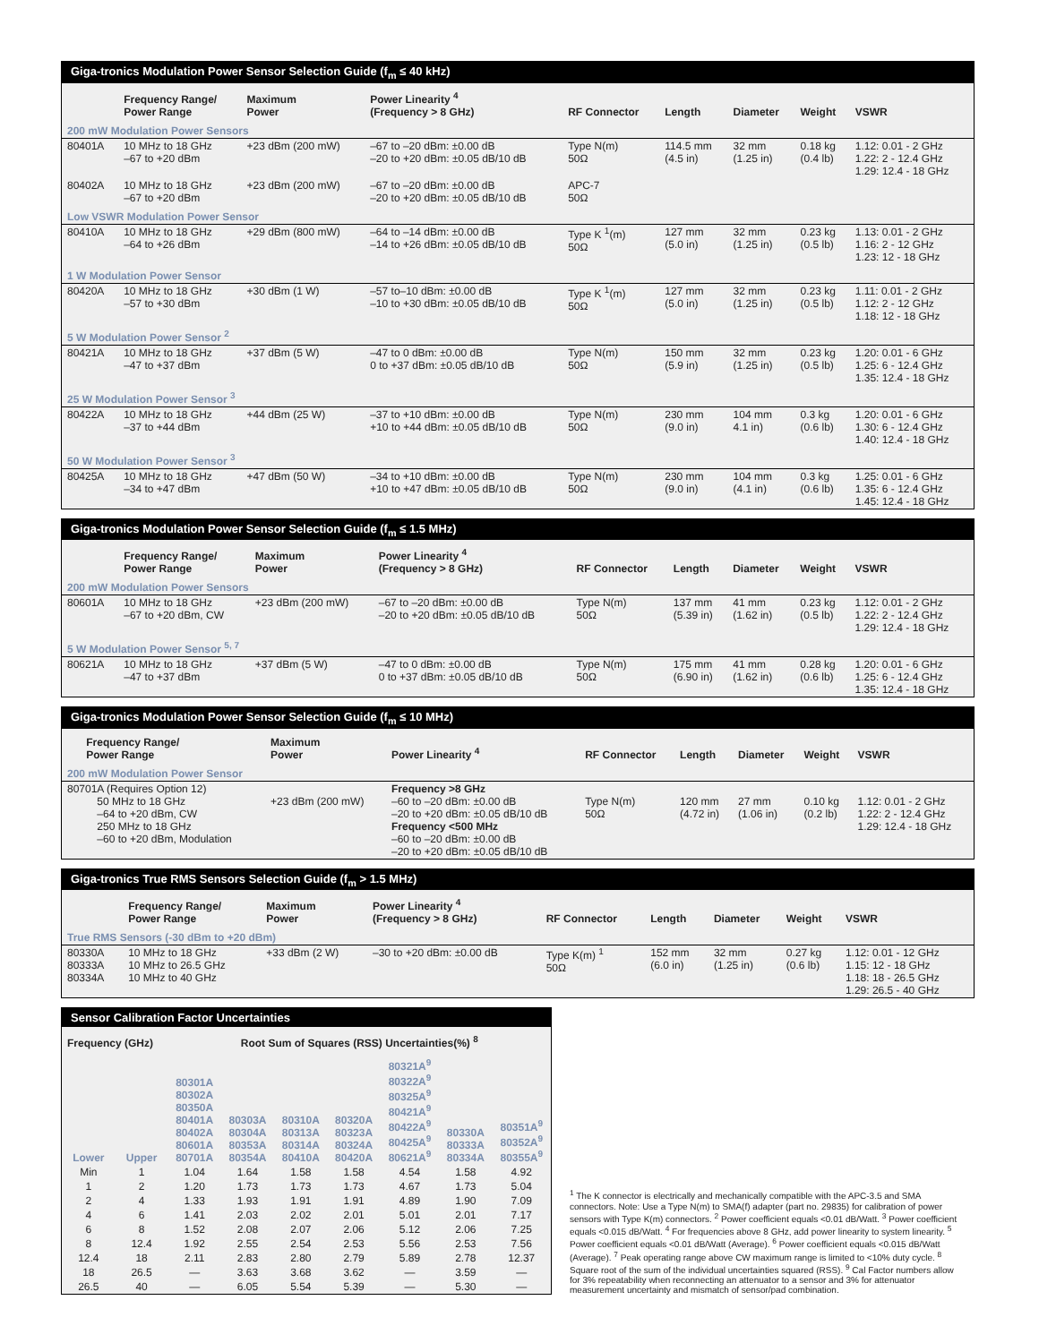Giga-tronics Modulation Power Sensor Selection Guide (f<sub>m</sub> ≤ 40 kHz)
| | Frequency Range/ Power Range | Maximum Power | Power Linearity <sup>4</sup> (Frequency > 8 GHz) | RF Connector | Length | Diameter | Weight | VSWR |
| --- | --- | --- | --- | --- | --- | --- | --- | --- |
| 200 mW Modulation Power Sensors | | | | | | | | |
| 80401A | 10 MHz to 18 GHz –67 to +20 dBm | +23 dBm (200 mW) | –67 to –20 dBm: ±0.00 dB –20 to +20 dBm: ±0.05 dB/10 dB | Type N(m) 50Ω | 114.5 mm (4.5 in) | 32 mm (1.25 in) | 0.18 kg (0.4 lb) | 1.12: 0.01 - 2 GHz 1.22: 2 - 12.4 GHz 1.29: 12.4 - 18 GHz |
| 80402A | 10 MHz to 18 GHz –67 to +20 dBm | +23 dBm (200 mW) | –67 to –20 dBm: ±0.00 dB –20 to +20 dBm: ±0.05 dB/10 dB | APC-7 50Ω | | | | |
| Low VSWR Modulation Power Sensor | | | | | | | | |
| 80410A | 10 MHz to 18 GHz –64 to +26 dBm | +29 dBm (800 mW) | –64 to –14 dBm: ±0.00 dB –14 to +26 dBm: ±0.05 dB/10 dB | Type K <sup>1</sup>(m) 50Ω | 127 mm (5.0 in) | 32 mm (1.25 in) | 0.23 kg (0.5 lb) | 1.13: 0.01 - 2 GHz 1.16: 2 - 12 GHz 1.23: 12 - 18 GHz |
| 1 W Modulation Power Sensor | | | | | | | | |
| 80420A | 10 MHz to 18 GHz –57 to +30 dBm | +30 dBm (1 W) | –57 to–10 dBm: ±0.00 dB –10 to +30 dBm: ±0.05 dB/10 dB | Type K <sup>1</sup>(m) 50Ω | 127 mm (5.0 in) | 32 mm (1.25 in) | 0.23 kg (0.5 lb) | 1.11: 0.01 - 2 GHz 1.12: 2 - 12 GHz 1.18: 12 - 18 GHz |
| 5 W Modulation Power Sensor <sup>2</sup> | | | | | | | | |
| 80421A | 10 MHz to 18 GHz –47 to +37 dBm | +37 dBm (5 W) | –47 to 0 dBm: ±0.00 dB 0 to +37 dBm: ±0.05 dB/10 dB | Type N(m) 50Ω | 150 mm (5.9 in) | 32 mm (1.25 in) | 0.23 kg (0.5 lb) | 1.20: 0.01 - 6 GHz 1.25: 6 - 12.4 GHz 1.35: 12.4 - 18 GHz |
| 25 W Modulation Power Sensor <sup>3</sup> | | | | | | | | |
| 80422A | 10 MHz to 18 GHz –37 to +44 dBm | +44 dBm (25 W) | –37 to +10 dBm: ±0.00 dB +10 to +44 dBm: ±0.05 dB/10 dB | Type N(m) 50Ω | 230 mm (9.0 in) | 104 mm 4.1 in) | 0.3 kg (0.6 lb) | 1.20: 0.01 - 6 GHz 1.30: 6 - 12.4 GHz 1.40: 12.4 - 18 GHz |
| 50 W Modulation Power Sensor <sup>3</sup> | | | | | | | | |
| 80425A | 10 MHz to 18 GHz –34 to +47 dBm | +47 dBm (50 W) | –34 to +10 dBm: ±0.00 dB +10 to +47 dBm: ±0.05 dB/10 dB | Type N(m) 50Ω | 230 mm (9.0 in) | 104 mm (4.1 in) | 0.3 kg (0.6 lb) | 1.25: 0.01 - 6 GHz 1.35: 6 - 12.4 GHz 1.45: 12.4 - 18 GHz |
Giga-tronics Modulation Power Sensor Selection Guide (f<sub>m</sub> ≤ 1.5 MHz)
| | Frequency Range/ Power Range | Maximum Power | Power Linearity <sup>4</sup> (Frequency > 8 GHz) | RF Connector | Length | Diameter | Weight | VSWR |
| --- | --- | --- | --- | --- | --- | --- | --- | --- |
| 200 mW Modulation Power Sensors | | | | | | | | |
| 80601A | 10 MHz to 18 GHz –67 to +20 dBm, CW | +23 dBm (200 mW) | –67 to –20 dBm: ±0.00 dB –20 to +20 dBm: ±0.05 dB/10 dB | Type N(m) 50Ω | 137 mm (5.39 in) | 41 mm (1.62 in) | 0.23 kg (0.5 lb) | 1.12: 0.01 - 2 GHz 1.22: 2 - 12.4 GHz 1.29: 12.4 - 18 GHz |
| 5 W Modulation Power Sensor <sup>5, 7</sup> | | | | | | | | |
| 80621A | 10 MHz to 18 GHz –47 to +37 dBm | +37 dBm (5 W) | –47 to 0 dBm: ±0.00 dB 0 to +37 dBm: ±0.05 dB/10 dB | Type N(m) 50Ω | 175 mm (6.90 in) | 41 mm (1.62 in) | 0.28 kg (0.6 lb) | 1.20: 0.01 - 6 GHz 1.25: 6 - 12.4 GHz 1.35: 12.4 - 18 GHz |
Giga-tronics Modulation Power Sensor Selection Guide (f<sub>m</sub> ≤ 10 MHz)
| | Frequency Range/ Power Range | Maximum Power | Power Linearity <sup>4</sup> | RF Connector | Length | Diameter | Weight | VSWR |
| --- | --- | --- | --- | --- | --- | --- | --- | --- |
| 200 mW Modulation Power Sensor | | | | | | | | |
| 80701A (Requires Option 12) 50 MHz to 18 GHz –64 to +20 dBm, CW 250 MHz to 18 GHz –60 to +20 dBm, Modulation | | +23 dBm (200 mW) | Frequency >8 GHz –60 to –20 dBm: ±0.00 dB –20 to +20 dBm: ±0.05 dB/10 dB Frequency <500 MHz –60 to –20 dBm: ±0.00 dB –20 to +20 dBm: ±0.05 dB/10 dB | Type N(m) 50Ω | 120 mm (4.72 in) | 27 mm (1.06 in) | 0.10 kg (0.2 lb) | 1.12: 0.01 - 2 GHz 1.22: 2 - 12.4 GHz 1.29: 12.4 - 18 GHz |
Giga-tronics True RMS Sensors Selection Guide (f<sub>m</sub> > 1.5 MHz)
| | Frequency Range/ Power Range | Maximum Power | Power Linearity <sup>4</sup> (Frequency > 8 GHz) | RF Connector | Length | Diameter | Weight | VSWR |
| --- | --- | --- | --- | --- | --- | --- | --- | --- |
| True RMS Sensors (-30 dBm to +20 dBm) | | | | | | | | |
| 80330A 80333A 80334A | 10 MHz to 18 GHz 10 MHz to 26.5 GHz 10 MHz to 40 GHz | +33 dBm (2 W) | –30 to +20 dBm: ±0.00 dB | Type K(m) <sup>1</sup> 50Ω | 152 mm (6.0 in) | 32 mm (1.25 in) | 0.27 kg (0.6 lb) | 1.12: 0.01 - 12 GHz 1.15: 12 - 18 GHz 1.18: 18 - 26.5 GHz 1.29: 26.5 - 40 GHz |
Sensor Calibration Factor Uncertainties
| Frequency (GHz) | | Root Sum of Squares (RSS) Uncertainties(%) <sup>8</sup> | | | | | | |
| --- | --- | --- | --- | --- | --- | --- | --- | --- |
| Lower | Upper | 80301A 80302A 80350A 80401A 80402A 80601A 80701A | 80303A 80304A 80353A 80354A | 80310A 80313A 80314A 80410A | 80320A 80323A 80324A 80420A | 80321A<sup>9</sup> 80322A<sup>9</sup> 80325A<sup>9</sup> 80421A<sup>9</sup> 80422A<sup>9</sup> 80425A<sup>9</sup> 80621A<sup>9</sup> | 80330A 80333A 80334A | 80351A<sup>9</sup> 80352A<sup>9</sup> 80355A<sup>9</sup> |
| Min | 1 | 1.04 | 1.64 | 1.58 | 1.58 | 4.54 | 1.58 | 4.92 |
| 1 | 2 | 1.20 | 1.73 | 1.73 | 1.73 | 4.67 | 1.73 | 5.04 |
| 2 | 4 | 1.33 | 1.93 | 1.91 | 1.91 | 4.89 | 1.90 | 7.09 |
| 4 | 6 | 1.41 | 2.03 | 2.02 | 2.01 | 5.01 | 2.01 | 7.17 |
| 6 | 8 | 1.52 | 2.08 | 2.07 | 2.06 | 5.12 | 2.06 | 7.25 |
| 8 | 12.4 | 1.92 | 2.55 | 2.54 | 2.53 | 5.56 | 2.53 | 7.56 |
| 12.4 | 18 | 2.11 | 2.83 | 2.80 | 2.79 | 5.89 | 2.78 | 12.37 |
| 18 | 26.5 | — | 3.63 | 3.68 | 3.62 | — | 3.59 | — |
| 26.5 | 40 | — | 6.05 | 5.54 | 5.39 | — | 5.30 | — |
<sup>1</sup> The K connector is electrically and mechanically compatible with the APC-3.5 and SMA connectors. Note: Use a Type N(m) to SMA(f) adapter (part no. 29835) for calibration of power sensors with Type K(m) connectors. <sup>2</sup> Power coefficient equals <0.01 dB/Watt. <sup>3</sup> Power coefficient equals <0.015 dB/Watt. <sup>4</sup> For frequencies above 8 GHz, add power linearity to system linearity. <sup>5</sup> Power coefficient equals <0.01 dB/Watt (Average). <sup>6</sup> Power coefficient equals <0.015 dB/Watt (Average). <sup>7</sup> Peak operating range above CW maximum range is limited to <10% duty cycle. <sup>8</sup> Square root of the sum of the individual uncertainties squared (RSS). <sup>9</sup> Cal Factor numbers allow for 3% repeatability when reconnecting an attenuator to a sensor and 3% for attenuator measurement uncertainty and mismatch of sensor/pad combination.